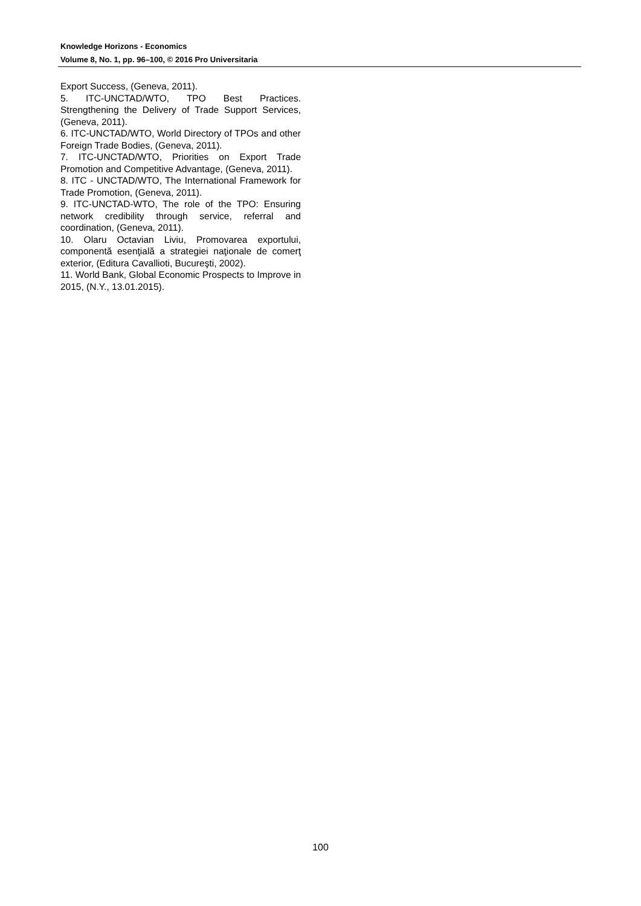Knowledge Horizons - Economics
Volume 8, No. 1, pp. 96–100, © 2016 Pro Universitaria
Export Success, (Geneva, 2011).
5. ITC-UNCTAD/WTO, TPO Best Practices. Strengthening the Delivery of Trade Support Services, (Geneva, 2011).
6. ITC-UNCTAD/WTO, World Directory of TPOs and other Foreign Trade Bodies, (Geneva, 2011).
7. ITC-UNCTAD/WTO, Priorities on Export Trade Promotion and Competitive Advantage, (Geneva, 2011).
8. ITC - UNCTAD/WTO, The International Framework for Trade Promotion, (Geneva, 2011).
9. ITC-UNCTAD-WTO, The role of the TPO: Ensuring network credibility through service, referral and coordination, (Geneva, 2011).
10. Olaru Octavian Liviu, Promovarea exportului, componentă esenţială a strategiei naţionale de comerţ exterior, (Editura Cavallioti, Bucureşti, 2002).
11. World Bank, Global Economic Prospects to Improve in 2015, (N.Y., 13.01.2015).
100